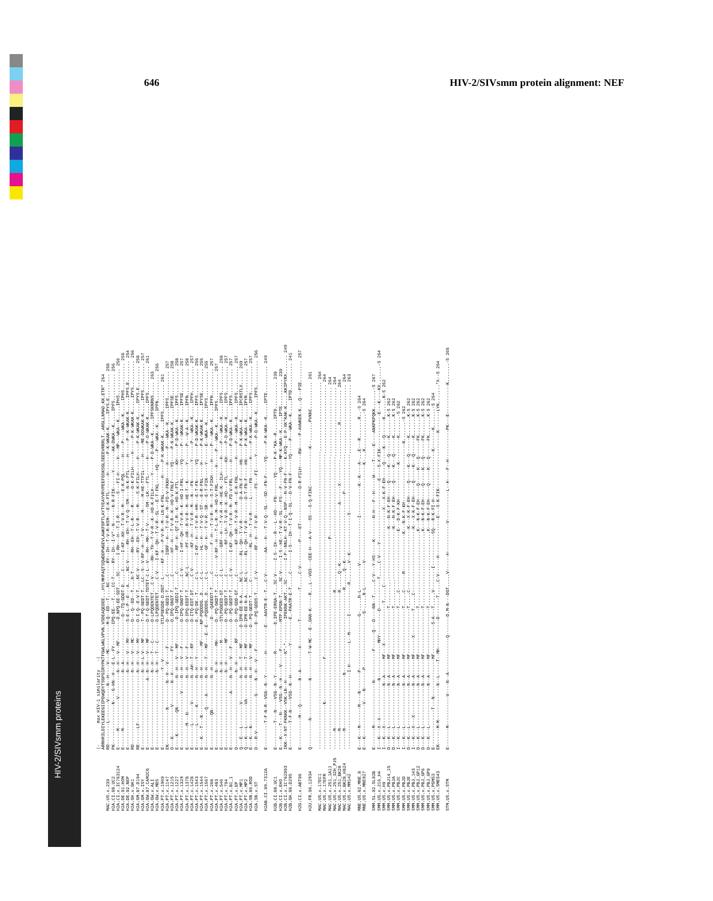HIV-2/SIVsmm proteins
646 HIV-2/SIVsmm protein alignment: NEF
|- max HIV-1 similarity -| ARRHRILDIYLEKEEGIIPDWQDYTSGPGIRYPKTFGWLWKLVPVN.VSDEAQEDEE...HYLMHPAQTSQWDDPWGEVLAWKFDPTLAYTYEAYVRYPEEFGSKSGLSEEEVRRRLT..ARGLLNMAD.KK.ETR* 264 MAC.US.x.239 RD--------L-------V-----N--H----V---MC---------M-Q--ED--T....NC-------RY--IH--T-V-R-NSM---E-K-FTL------H-------P-K-WKAK-K.....IPYS.E......... 258 H2A.CI.88.UC2 PK---------------N----G-HN--H---E-L--FY--------IPQ-EE---T....CC-T-----RY--IH--I-V*--N------N-R-FIK------Y-------AK-DWKA--K.....IPFS.......... 256 H2A.CI.x.IC763124 E------M-----------V---------N--H---V--MF--------D.NPQ-EE-SDT....SC------I-RH---H--T-I-R--------S---FI-H-----H---MP---WKA--K.....IPHS.......... 256 H2A.DE.91.HOM E------M---------------------N--A-----------------D--TQ-GDDT-D.....C------I-KF--KH--T-V-R--M-----E-K-PQL------H----P----WKA--K.....IPHS.......... 256 H2A.DE.92.NEP E----------------------------N--H---V---MY------S-E-L-P--E---A.....NC-V------RH--EH--T-V-Q--SM----N-K-FTL-----H-----P--K-WKAK-K.....IPFS.E........ 254 H2A.GH.x.GH1 RD---------------------------N--H---V---MC------D---Q--ED--T....N-T-------RH--EH--T-L-R----R------D-K-FILH-----H-----P-K-WKAK-K.....IPYS.......... 256 H2A.GM.87.D194 RE------LF-------------------N--H---V---MY------D-I-Q--E-V-T....NC-V------RY--EH--T-V-R----M----S-K-FILH-----H-----P-K-WKAK-K.....IPYS.E........ 258 H2A.GM.x.ISY E----------------------------N--H-L-V---MF------T--PQ-GEDT-T...LC--S--V-RF--H---T-V------M-----M-HE-TTFIL-----H----ME-DDWKAK-K.....IPFS.......... 257 H2A.GW.87.CAM2CG E-------------------------A--N--H---V---MF------D-T-Q-GEDT-TDTET-C-L--V---RH--MH--T-V------SM--LK---FTL------H-----P-D-WKAK-K.....IPFS.......... 261 H2A.GW.x.ALI E----------------------------N--H---T---C-------D-LPQDENTET...C-V------RH--TH--T-V-R--K--HD-K-FILH-----Y-----P-D-WKA--K.....IPFSKNRNS..... 263 H2A.GW.x.MDS E----------------------------N--H---T---C-------D-LPQDENTET.....C-V----I-KF--QH--T-V-R--SL---E-T-FKL-----HQ-----P---WKA--K.....IPFN.......... 256 H2A.PT.x.1069 E-----------------------------Y--V-------------STLPGEGDE-D.DGT--L-----KF--H---P-V-R--M--LN-K-FNL------H-----P-K-WKAK-K.....IPFS.......... 261 H2A.PT.x.1147 EK-------------N---------N--H---V-----F---------D--PQ-GEDI-T.....C-------IGRF--H---T-V-R--M--FD-V-FKKH-----H-----P---WKA--K.....IPFS.......... 257 H2A.PT.x.1215 D---K-----------V--------N--H--------FY---------D.IPQ-GNGT-T.....C--------HF--H---T-V-R--K--HD-V-FNLF-----YQ-----P-K-WKAK-K.....IPFSE......... 258 H2A.PT.x.1227 E----K--------QN-----------N--H---V---MF---------D-IPQ-GEDI-T.....C--------RF--H--QT-I-R--K--HD-K-FTL------KH-----P-D-WKA--K.....IPFS.......... 258 H2A.PT.x.1320 E--------------------V-----N--H---V---F---------D-IPQ-GNDT-T.....C-V------I-HF--QH--T-V-R--K--HD-I-FRL-----YQ-----P---WKAK-K.....IPFSE......... 257 H2A.PT.x.1378 E--------M---N-------------N--H---V---F---------D-IPQ-EEDT-T.....NC-L-------PF--HR--R-V-R--M--HE-T--K------Y------P---W-A--K.....IPFN.......... 258 H2A.PT.x.1428 E--------L-------V---------N--AH--T---RF--------D-ITQ-EDT.DT.....C-V--------KF--H---T-V-R--M---N---FN-------Y------P---WKA--K.....IPFH.......... 257 H2A.PT.x.1543 E--------L------K----------N--H---Y-------------E.-PQ-DE.-T.....C-L------I-KF--H---T-V-R--HM---E-T-FN------YQ-----P-D-WKAK-K.....IPFS.......... 256 H2A.PT.x.1544 E---K---T---N--------------N--H--------MF------NP-PQDDDG..D.....C-L--------HL--H---T-V-Q--ST---E-R-FNL-----H------P-K-WKAK-K.....IPYSE......... 255 H2A.PT.x.1567 E--------------Q----A------N--H---T---MF---E--E---PQDDDG..D.....C-L--------GF--H---T-V-R--SR---E-T-FIK-----Y------E--WKA--K.....IPYS.......... 255 H2A.PT.x.268 E------------QN------------N--H------------------D---QAEEDT-T.....C----------F--H---T-V-R--M---S-T-FIKH-----H-----P---WKA--K.....IPFN.......... 257 H2A.PT.x.483 E----------------------------N--H------MH-------D--PQ-GKDT-T.....C------V-RF--H---T-L-R--M--HD-V-FRL------H-----P---WKA--K.....IPFS.......... 257 H2A.PT.x.546 E----------------------------N--H-------M-------STLPGGEED-GT.....C-L--------GRF--H---T-V-R--M--HE-K--ILH-----H-----P---WKA--K.....IPFS.......... 258 H2A.PT.x.794 E----------------------------N--H-------MF------D--PQ-GEDT-T.....C-----------RF--LH--T-V-R--K--HD---FTL-----KH-----P-D-WKA--K.....IPFS.......... 257 H2A.PT.x.B1_1 E--------------------A-----N--H---V---F---------D--PQ-GEDT-T.....C-V------I-KF--QH--T-V-R--M--FD-V-FRL------H-----P-D-WKA--K.....IPFS.......... 257 H2A.PT.x.EP D----------------------------N--H-------RF------D--PQ-GDD-GT.....C-----------KF--HR--T-V-R--M---E-K-FNL------H-----P---WKA--K.....IPFS.......... 257 H2A.PT.x.MP1 Q---E---L--------V---------N--H---T---MF------D-IPR-EE-N-A.....NC-L------RL--QH--T-V-R--------D-A-FN-F-----HN-----P-K-WKA--K.....IPCRSTLX..... 260 H2A.PT.x.MP2 Q---K---L--------VA--------N--H---T---MF------D-IPR-EE-N-A.....NC-L------RL--QH--T-V-R--------D-T-FN-F-----HN-----P-K-WKA--K.....IPYR.......... 257 H2A.SN.85.ROD E---K---N------------------N--H---V---MF------D--PQ-GEDT-T.....C------------RL--H---T-V-R-----L-----FN-------H-----P-K-WKA--K.....IPFS.......... 257 H2A.SN.x.ST D---R-V-------------G-----N--H---V---F---------D--PQ-GDDS-T.....C-V--------RF--H---T-V-R----------FS---FI-----Y------P-D-WKA--K.....IPFS.......... 256 H2AB.CI.90.7312A E---------T-F-N-R--VGG--N--Y--------H---------E---AAVTR-E--T...C-V--------AA---H---T-V-Q--SL---SD--FN-F-----YQ-----P-K-WKA--K.....IPTE.......... 240 H2B.CI.88.UC1 E---------T---N----VSG--N--Y--------R----------D.IPE-ERGA-T...SC-V-----I-S--IH---R---L--HD---FN-------YQ-----P-K-*KA--R.....IPTD.......... 239 H2B.CI.x.EHO E---K----T---N----VSG--N--H----V-----F----------MTP-EPDN-T.....SC-V-----I-S--HE--T-V-R--SL---FS---F-----YQ---MP-K-WKA--K.....IPTE.......... 239 H2B.CI.x.IC762993 IKK--X-NT-FKNKK--VSK-LN--H----------K*-*---------IPEKNK-AKT...SC-------I-P--NNLH--KT-V-Q--NSP---N-V-FN-F-----K-KYQ---E-P-XK*KAK-K.....KKIPYRX....... 240 H2B.GH.86.D205 E---------T-F-N----VSG--N--H-----------Y---------E.-PAATR-E-T.....C-------I-S---IH--T-I-Q--SL---D-V-FN-F-----YQ-----P---WKA--K.....IPTD.......... 241 H2G.CI.x.ABT96 E-----------M---Q---------N--A--------X---------T-----------T.....C-V---------P----ET-------------D-R-FILH-----RW-----P-AVWKEK-K...Q---PIE........ 257 H2U.FR.96.12034 Q----------N--------------N---------T-W-MC---E-.DAN-K-----R...L--VGS---CEE-H---A-V----SS---S-Q-FIKC--------------K--.......PVKNC.......... 261 MAC.US.x.17EC1 ----------------------------------------------------------------------------------------------------------------.......................... 264 MAC.US.x.17EFR -----------------K----------------F----------------------------------------------------------------------------.......................... 264 MAC.US.x.251_1A11 -------------------------------------------------------------------------------P------------------------------.......................... 264 MAC.US.x.251_32H_PJ5 -------M---------------------------------------------------R....................------------------------------.......................... 264 MAC.US.x.251_BK28 -------M---------------------------------------------------R......Q--K----------------------A------X---------.............R............ 264 MAC.US.x.BK28_H824 -------M--------------------N-------------------------------R......Q--K-------------------------P--------------.......................... 264 MAC.US.x.MM142 -----------------------------I-H--------L--M------I-----------R.......V--K--------------S----------------------.......................... 263 MNE.US.82.MNE_8 E---K---M-------M----N-------P--------------------G-.....N-L---------V-----------------I-----------K--K----A-...E---R.......R..-S 264 MNE.US.x.MNE027 E---K------------V----N-------P--------------------G-.....N-L---------V------------------------------------K-...K.............-S 264 SMM.SL.92.SL92B E-------M----------------N-----------F------Q---D----NN--T.....C-V---Y-HS-----K--------N-H---F--H-----W-----T-----E----ANKPKPQKK.......-S 267 SMM.US.x.216_H4 I---K---X--X--------------N-------------MHY---------D-----------T.....C-V----Y-----------------------E----S-X-FIK-------------E---K----KX.......-S 264 SMM.US.x.H9 I---K---X---------------N--A------MF---X---------------T.....C----------------------------X---X-K-F-EH-----Q-----K---Q------K.......K-S 262 SMM.US.x.PBJ14_15 D---K---L---------------N--A------MF-----------------T..........-------------------K---N-K-F-EH-----Q-----K---Q------K.......K-S 262 SMM.US.x.PBJA D---K---L---------------N--A------MF-----------------T..........-------------------K---N-K-F-EH-----Q-----K---Q------K.......K-S 262 SMM.US.x.PBJC I---K---L---------------N--A------MF-----------------T.....C----------------------E---D-K-F-KH-------------K---------K.......-S 262 SMM.US.x.PBJD I---K---L---------------N--A------MF-----------------T.....C------R--------------K---N-K-F-KH----------------------K.......-S 262 SMM.US.x.PBJE D---K---L---------------N--A------MF-----------------T.....C-----------------------K---X-K-F-EH-----Q-----K---Q------K.......K-S 262 SMM.US.x.PBJ_143 I---K---X---X-----------N--A------MF------X---------T.....C------------------------K---X-K-F-EH-----Q-----K---Q------K.......K-S 262 SMM.US.x.PBJ_6P12 D---K---L---------------N--A------MF-----------------T............................K---N-K-F-EH-----Q-----K---Q------FK.......K-S 262 SMM.US.x.PBJ_6P6 D---K---L---------------N--A------MF-----------------T............................K---N-K-F-EH-----Q-----K---Q------FK.......K-S 262 SMM.US.x.PBJ_6P9 D---K---L---------------N--A------MF-----------------T............................K---N-K-F-EH-----Q-----K---Q------FK.......K-S 262 SMM.US.x.PGM53 E--------------T---N--------------MF-----------S-A---T.....V--------I------------SQ---R-K-FI-H------------------K-------K.......-S 264 SMM.US.x.SME543 EK------M-M-------------N--L-----T--MH-----------D-------T.....C-V------H--------------E---S-K-FIK---------------------K-------LYK.......*X--S 264 STM.US.x.STM E-------M-----------V----N--A-------------Q-------D.M-N---DGT.....V------H-----------V-----------L--H----F--H-----------PK---E-----------K.......-S 265